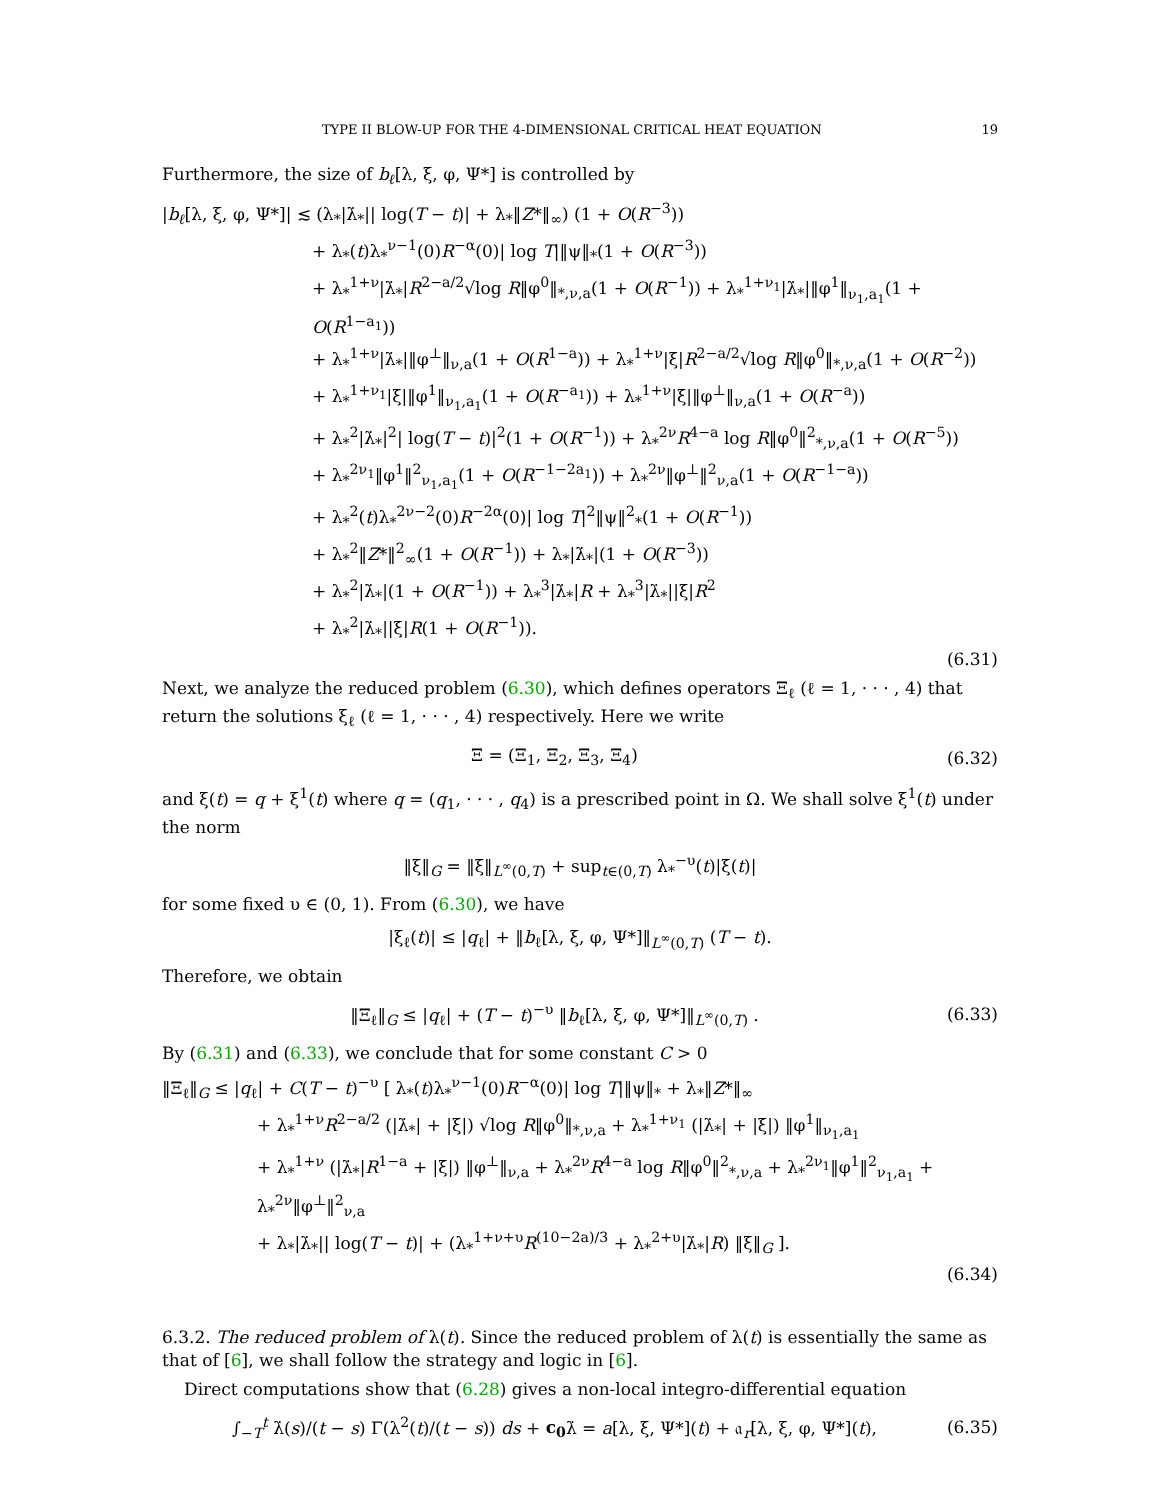TYPE II BLOW-UP FOR THE 4-DIMENSIONAL CRITICAL HEAT EQUATION 19
Furthermore, the size of b<sub>ℓ</sub>[λ, ξ, φ, Ψ*] is controlled by
|b<sub>ℓ</sub>[λ, ξ, φ, Ψ*]| ≲ (λ<sub>*</sub>|λ̇<sub>*</sub>|| log(T − t)| + λ<sub>*</sub>‖Z*‖<sub>∞</sub>) (1 + O(R<sup>−3</sup>))
+ λ<sub>*</sub>(t)λ<sub>*</sub><sup>ν−1</sup>(0)R<sup>−α</sup>(0)| log T|‖ψ‖<sub>*</sub>(1 + O(R<sup>−3</sup>))
+ λ<sub>*</sub><sup>1+ν</sup>|λ̇<sub>*</sub>|R<sup>2−a/2</sup>√log R‖φ<sup>0</sup>‖<sub>*,ν,a</sub>(1 + O(R<sup>−1</sup>)) + λ<sub>*</sub><sup>1+ν<sub>1</sub></sup>|λ̇<sub>*</sub>|‖φ<sup>1</sup>‖<sub>ν<sub>1</sub>,a<sub>1</sub></sub>(1 + O(R<sup>1−a<sub>1</sub></sup>))
+ λ<sub>*</sub><sup>1+ν</sup>|λ̇<sub>*</sub>|‖φ<sup>⊥</sup>‖<sub>ν,a</sub>(1 + O(R<sup>1−a</sup>)) + λ<sub>*</sub><sup>1+ν</sup>|ξ̇|R<sup>2−a/2</sup>√log R‖φ<sup>0</sup>‖<sub>*,ν,a</sub>(1 + O(R<sup>−2</sup>))
+ λ<sub>*</sub><sup>1+ν<sub>1</sub></sup>|ξ̇|‖φ<sup>1</sup>‖<sub>ν<sub>1</sub>,a<sub>1</sub></sub>(1 + O(R<sup>−a<sub>1</sub></sup>)) + λ<sub>*</sub><sup>1+ν</sup>|ξ̇|‖φ<sup>⊥</sup>‖<sub>ν,a</sub>(1 + O(R<sup>−a</sup>))
+ λ<sub>*</sub><sup>2</sup>|λ̇<sub>*</sub>|<sup>2</sup>| log(T − t)|<sup>2</sup>(1 + O(R<sup>−1</sup>)) + λ<sub>*</sub><sup>2ν</sup>R<sup>4−a</sup> log R‖φ<sup>0</sup>‖<sup>2</sup><sub>*,ν,a</sub>(1 + O(R<sup>−5</sup>))
+ λ<sub>*</sub><sup>2ν<sub>1</sub></sup>‖φ<sup>1</sup>‖<sup>2</sup><sub>ν<sub>1</sub>,a<sub>1</sub></sub>(1 + O(R<sup>−1−2a<sub>1</sub></sup>)) + λ<sub>*</sub><sup>2ν</sup>‖φ<sup>⊥</sup>‖<sup>2</sup><sub>ν,a</sub>(1 + O(R<sup>−1−a</sup>))
+ λ<sub>*</sub><sup>2</sup>(t)λ<sub>*</sub><sup>2ν−2</sup>(0)R<sup>−2α</sup>(0)| log T|<sup>2</sup>‖ψ‖<sup>2</sup><sub>*</sub>(1 + O(R<sup>−1</sup>))
+ λ<sub>*</sub><sup>2</sup>‖Z*‖<sup>2</sup><sub>∞</sub>(1 + O(R<sup>−1</sup>)) + λ<sub>*</sub>|λ̇<sub>*</sub>|(1 + O(R<sup>−3</sup>))
+ λ<sub>*</sub><sup>2</sup>|λ̇<sub>*</sub>|(1 + O(R<sup>−1</sup>)) + λ<sub>*</sub><sup>3</sup>|λ̇<sub>*</sub>|R + λ<sub>*</sub><sup>3</sup>|λ̇<sub>*</sub>||ξ̇|R<sup>2</sup>
+ λ<sub>*</sub><sup>2</sup>|λ̇<sub>*</sub>||ξ̇|R(1 + O(R<sup>−1</sup>)).
(6.31)
Next, we analyze the reduced problem (6.30), which defines operators Ξ<sub>ℓ</sub> (ℓ = 1, · · · , 4) that return the solutions ξ<sub>ℓ</sub> (ℓ = 1, · · · , 4) respectively. Here we write
Ξ = (Ξ<sub>1</sub>, Ξ<sub>2</sub>, Ξ<sub>3</sub>, Ξ<sub>4</sub>) (6.32)
and ξ(t) = q + ξ<sup>1</sup>(t) where q = (q<sub>1</sub>, · · · , q<sub>4</sub>) is a prescribed point in Ω. We shall solve ξ<sup>1</sup>(t) under the norm
‖ξ‖<sub>G</sub> = ‖ξ‖<sub>L<sup>∞</sup>(0,T)</sub> + sup<sub>t∈(0,T)</sub> λ<sub>*</sub><sup>−υ</sup>(t)|ξ̇(t)|
for some fixed υ ∈ (0, 1). From (6.30), we have
|ξ<sub>ℓ</sub>(t)| ≤ |q<sub>ℓ</sub>| + ‖b<sub>ℓ</sub>[λ, ξ, φ, Ψ*]‖<sub>L<sup>∞</sup>(0,T)</sub> (T − t).
Therefore, we obtain
‖Ξ<sub>ℓ</sub>‖<sub>G</sub> ≤ |q<sub>ℓ</sub>| + (T − t)<sup>−υ</sup> ‖b<sub>ℓ</sub>[λ, ξ, φ, Ψ*]‖<sub>L<sup>∞</sup>(0,T)</sub> . (6.33)
By (6.31) and (6.33), we conclude that for some constant C > 0
‖Ξ<sub>ℓ</sub>‖<sub>G</sub> ≤ |q<sub>ℓ</sub>| + C(T − t)<sup>−υ</sup> [ λ<sub>*</sub>(t)λ<sub>*</sub><sup>ν−1</sup>(0)R<sup>−α</sup>(0)| log T|‖ψ‖<sub>*</sub> + λ<sub>*</sub>‖Z*‖<sub>∞</sub>
+ λ<sub>*</sub><sup>1+ν</sup>R<sup>2−a/2</sup> (|λ̇<sub>*</sub>| + |ξ̇|) √log R‖φ<sup>0</sup>‖<sub>*,ν,a</sub> + λ<sub>*</sub><sup>1+ν<sub>1</sub></sup> (|λ̇<sub>*</sub>| + |ξ̇|) ‖φ<sup>1</sup>‖<sub>ν<sub>1</sub>,a<sub>1</sub></sub>
+ λ<sub>*</sub><sup>1+ν</sup> (|λ̇<sub>*</sub>|R<sup>1−a</sup> + |ξ̇|) ‖φ<sup>⊥</sup>‖<sub>ν,a</sub> + λ<sub>*</sub><sup>2ν</sup>R<sup>4−a</sup> log R‖φ<sup>0</sup>‖<sup>2</sup><sub>*,ν,a</sub> + λ<sub>*</sub><sup>2ν<sub>1</sub></sup>‖φ<sup>1</sup>‖<sup>2</sup><sub>ν<sub>1</sub>,a<sub>1</sub></sub> + λ<sub>*</sub><sup>2ν</sup>‖φ<sup>⊥</sup>‖<sup>2</sup><sub>ν,a</sub>
+ λ<sub>*</sub>|λ̇<sub>*</sub>|| log(T − t)| + (λ<sub>*</sub><sup>1+ν+υ</sup>R<sup>(10−2a)/3</sup> + λ<sub>*</sub><sup>2+υ</sup>|λ̇<sub>*</sub>|R) ‖ξ‖<sub>G</sub> ].
(6.34)
6.3.2. The reduced problem of λ(t). Since the reduced problem of λ(t) is essentially the same as that of [6], we shall follow the strategy and logic in [6].
Direct computations show that (6.28) gives a non-local integro-differential equation
∫<sub>−T</sub><sup>t</sup> λ̇(s)/(t − s) Γ(λ<sup>2</sup>(t)/(t − s)) ds + c<sub>0</sub>λ̇ = a[λ, ξ, Ψ*](t) + 𝔞<sub>r</sub>[λ, ξ, φ, Ψ*](t), (6.35)